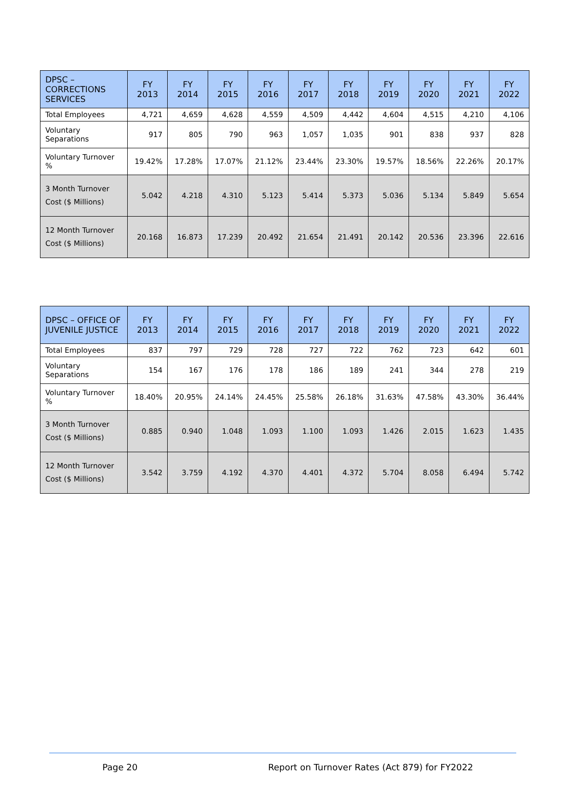| DPSC – CORRECTIONS SERVICES | FY 2013 | FY 2014 | FY 2015 | FY 2016 | FY 2017 | FY 2018 | FY 2019 | FY 2020 | FY 2021 | FY 2022 |
| --- | --- | --- | --- | --- | --- | --- | --- | --- | --- | --- |
| Total Employees | 4,721 | 4,659 | 4,628 | 4,559 | 4,509 | 4,442 | 4,604 | 4,515 | 4,210 | 4,106 |
| Voluntary Separations | 917 | 805 | 790 | 963 | 1,057 | 1,035 | 901 | 838 | 937 | 828 |
| Voluntary Turnover % | 19.42% | 17.28% | 17.07% | 21.12% | 23.44% | 23.30% | 19.57% | 18.56% | 22.26% | 20.17% |
| 3 Month Turnover Cost ($ Millions) | 5.042 | 4.218 | 4.310 | 5.123 | 5.414 | 5.373 | 5.036 | 5.134 | 5.849 | 5.654 |
| 12 Month Turnover Cost ($ Millions) | 20.168 | 16.873 | 17.239 | 20.492 | 21.654 | 21.491 | 20.142 | 20.536 | 23.396 | 22.616 |
| DPSC – OFFICE OF JUVENILE JUSTICE | FY 2013 | FY 2014 | FY 2015 | FY 2016 | FY 2017 | FY 2018 | FY 2019 | FY 2020 | FY 2021 | FY 2022 |
| --- | --- | --- | --- | --- | --- | --- | --- | --- | --- | --- |
| Total Employees | 837 | 797 | 729 | 728 | 727 | 722 | 762 | 723 | 642 | 601 |
| Voluntary Separations | 154 | 167 | 176 | 178 | 186 | 189 | 241 | 344 | 278 | 219 |
| Voluntary Turnover % | 18.40% | 20.95% | 24.14% | 24.45% | 25.58% | 26.18% | 31.63% | 47.58% | 43.30% | 36.44% |
| 3 Month Turnover Cost ($ Millions) | 0.885 | 0.940 | 1.048 | 1.093 | 1.100 | 1.093 | 1.426 | 2.015 | 1.623 | 1.435 |
| 12 Month Turnover Cost ($ Millions) | 3.542 | 3.759 | 4.192 | 4.370 | 4.401 | 4.372 | 5.704 | 8.058 | 6.494 | 5.742 |
Page 20 Report on Turnover Rates (Act 879) for FY2022